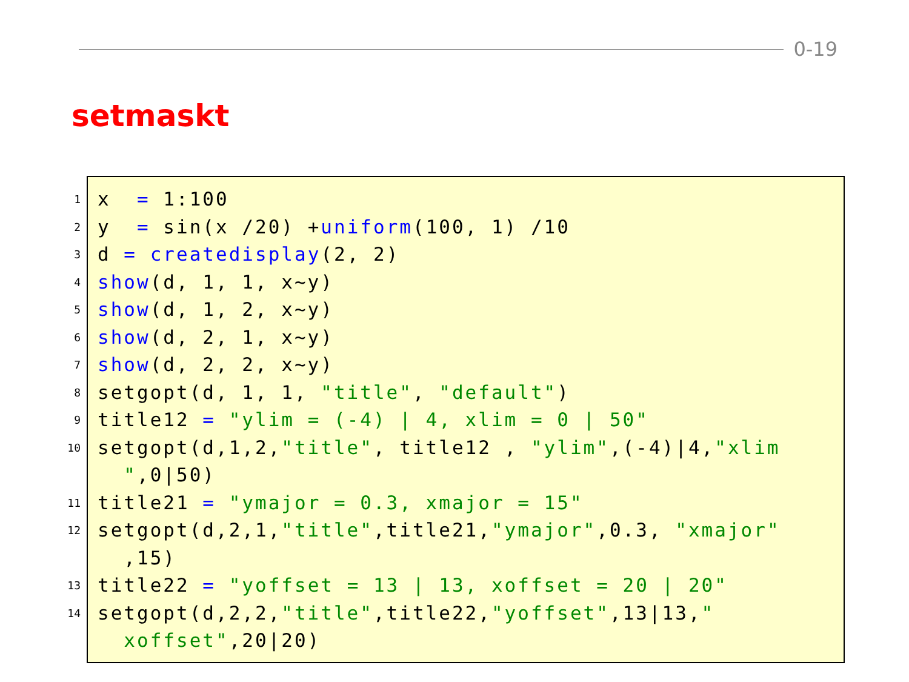0-19
setmaskt
1
x = 1:100
2
y = sin(x /20) +uniform(100, 1) /10
3
d = createdisplay(2, 2)
4
show(d, 1, 1, x~y)
5
show(d, 1, 2, x~y)
6
show(d, 2, 1, x~y)
7
show(d, 2, 2, x~y)
8
setgopt(d, 1, 1, "title", "default")
9
title12 = "ylim = (-4) | 4, xlim = 0 | 50"
10
setgopt(d,1,2,"title", title12 , "ylim",(-4)|4,"xlim ",0|50)
11
title21 = "ymajor = 0.3, xmajor = 15"
12
setgopt(d,2,1,"title",title21,"ymajor",0.3, "xmajor" ,15)
13
title22 = "yoffset = 13 | 13, xoffset = 20 | 20"
14
setgopt(d,2,2,"title",title22,"yoffset",13|13," xoffset",20|20)